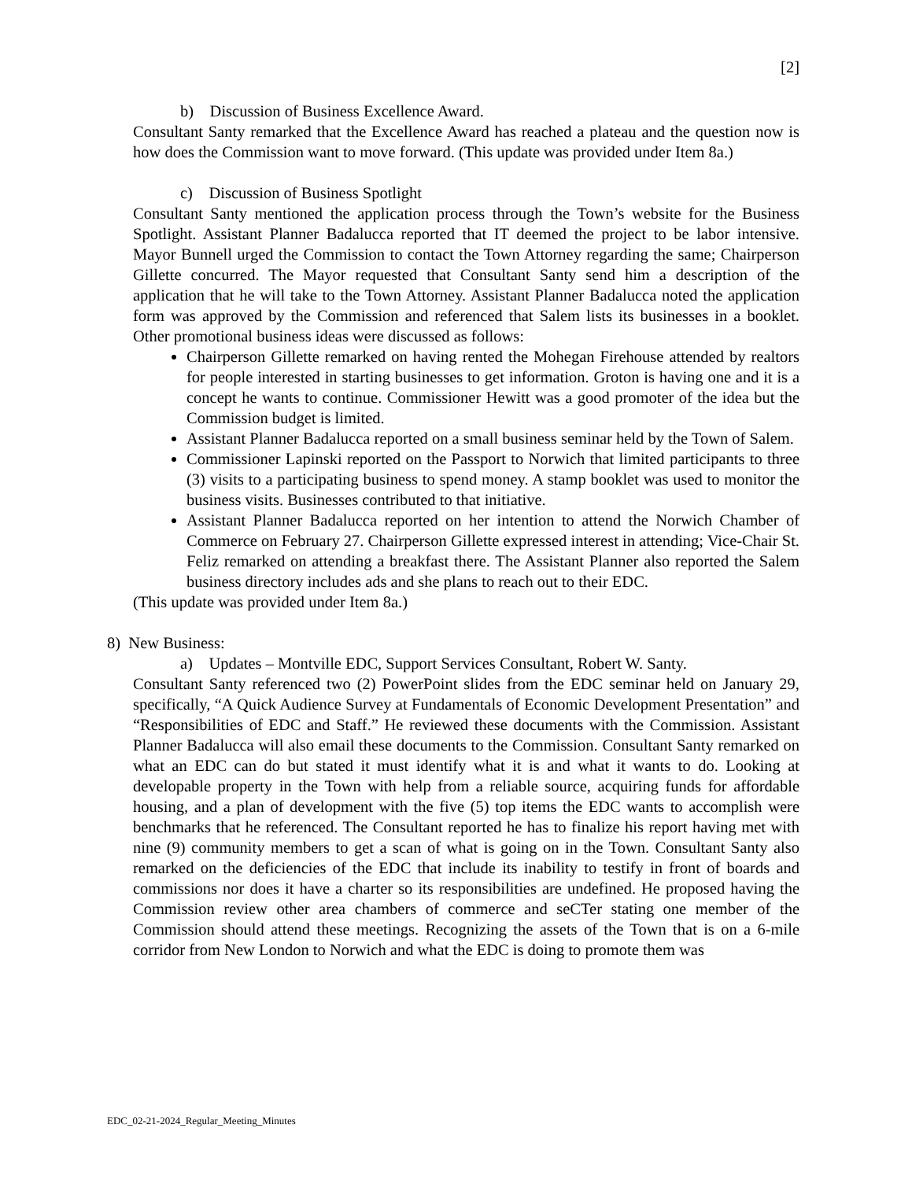[2]
b) Discussion of Business Excellence Award.
Consultant Santy remarked that the Excellence Award has reached a plateau and the question now is how does the Commission want to move forward. (This update was provided under Item 8a.)
c) Discussion of Business Spotlight
Consultant Santy mentioned the application process through the Town’s website for the Business Spotlight. Assistant Planner Badalucca reported that IT deemed the project to be labor intensive. Mayor Bunnell urged the Commission to contact the Town Attorney regarding the same; Chairperson Gillette concurred. The Mayor requested that Consultant Santy send him a description of the application that he will take to the Town Attorney. Assistant Planner Badalucca noted the application form was approved by the Commission and referenced that Salem lists its businesses in a booklet. Other promotional business ideas were discussed as follows:
Chairperson Gillette remarked on having rented the Mohegan Firehouse attended by realtors for people interested in starting businesses to get information. Groton is having one and it is a concept he wants to continue. Commissioner Hewitt was a good promoter of the idea but the Commission budget is limited.
Assistant Planner Badalucca reported on a small business seminar held by the Town of Salem.
Commissioner Lapinski reported on the Passport to Norwich that limited participants to three (3) visits to a participating business to spend money. A stamp booklet was used to monitor the business visits. Businesses contributed to that initiative.
Assistant Planner Badalucca reported on her intention to attend the Norwich Chamber of Commerce on February 27. Chairperson Gillette expressed interest in attending; Vice-Chair St. Feliz remarked on attending a breakfast there. The Assistant Planner also reported the Salem business directory includes ads and she plans to reach out to their EDC.
(This update was provided under Item 8a.)
8) New Business:
a) Updates – Montville EDC, Support Services Consultant, Robert W. Santy.
Consultant Santy referenced two (2) PowerPoint slides from the EDC seminar held on January 29, specifically, “A Quick Audience Survey at Fundamentals of Economic Development Presentation” and “Responsibilities of EDC and Staff.” He reviewed these documents with the Commission. Assistant Planner Badalucca will also email these documents to the Commission. Consultant Santy remarked on what an EDC can do but stated it must identify what it is and what it wants to do. Looking at developable property in the Town with help from a reliable source, acquiring funds for affordable housing, and a plan of development with the five (5) top items the EDC wants to accomplish were benchmarks that he referenced. The Consultant reported he has to finalize his report having met with nine (9) community members to get a scan of what is going on in the Town. Consultant Santy also remarked on the deficiencies of the EDC that include its inability to testify in front of boards and commissions nor does it have a charter so its responsibilities are undefined. He proposed having the Commission review other area chambers of commerce and seCTer stating one member of the Commission should attend these meetings. Recognizing the assets of the Town that is on a 6-mile corridor from New London to Norwich and what the EDC is doing to promote them was
EDC_02-21-2024_Regular_Meeting_Minutes